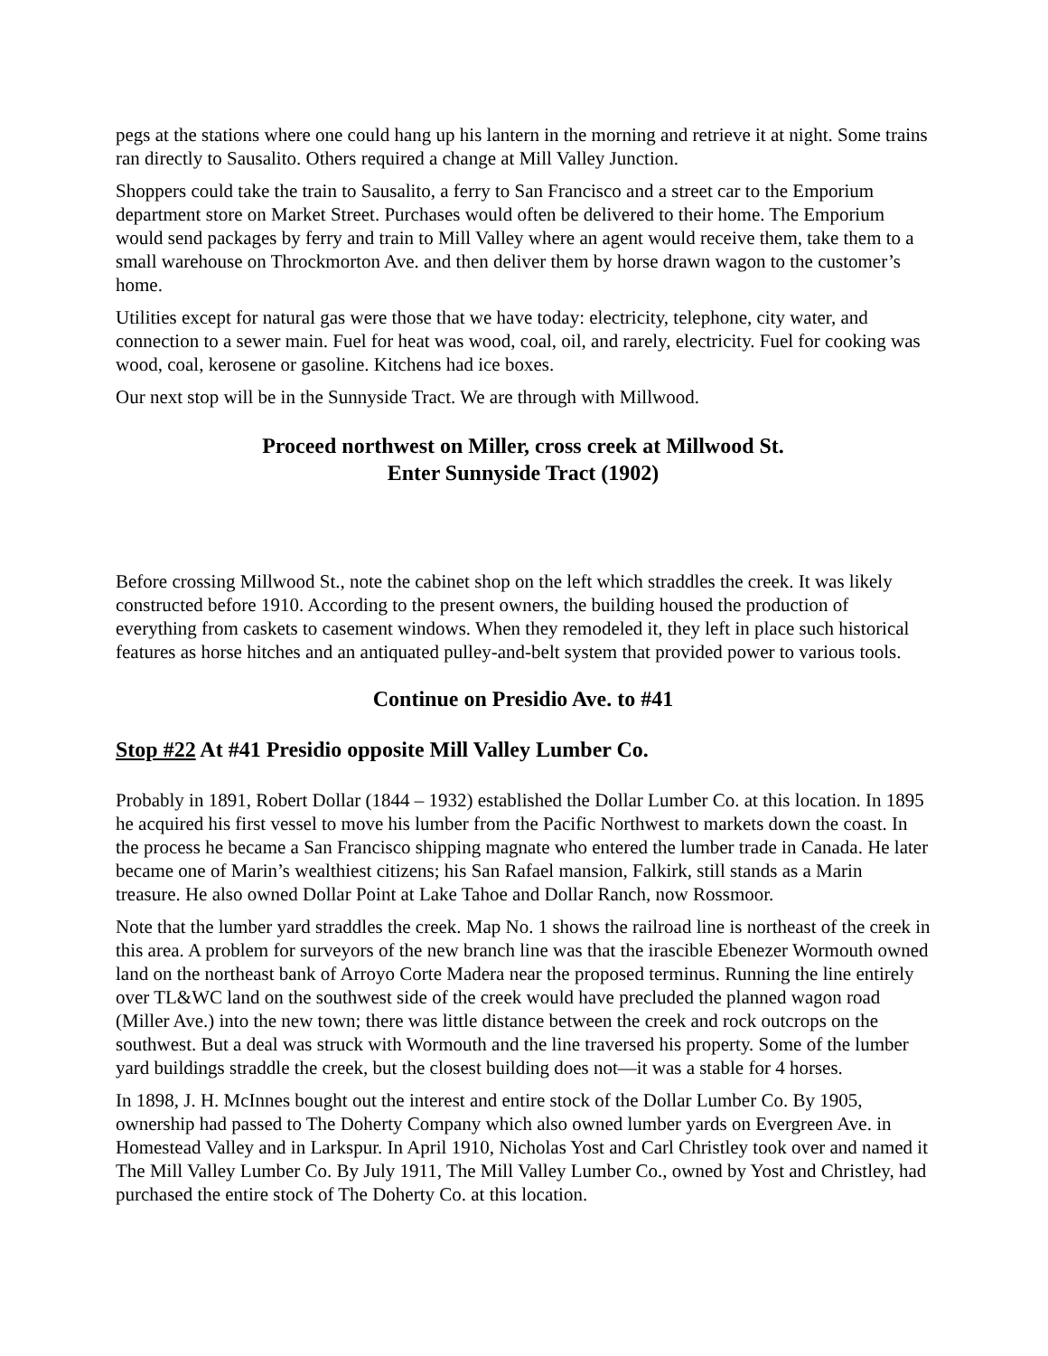pegs at the stations where one could hang up his lantern in the morning and retrieve it at night. Some trains ran directly to Sausalito. Others required a change at Mill Valley Junction.
Shoppers could take the train to Sausalito, a ferry to San Francisco and a street car to the Emporium department store on Market Street. Purchases would often be delivered to their home. The Emporium would send packages by ferry and train to Mill Valley where an agent would receive them, take them to a small warehouse on Throckmorton Ave. and then deliver them by horse drawn wagon to the customer’s home.
Utilities except for natural gas were those that we have today: electricity, telephone, city water, and connection to a sewer main. Fuel for heat was wood, coal, oil, and rarely, electricity. Fuel for cooking was wood, coal, kerosene or gasoline. Kitchens had ice boxes.
Our next stop will be in the Sunnyside Tract. We are through with Millwood.
Proceed northwest on Miller, cross creek at Millwood St.
Enter Sunnyside Tract (1902)
Before crossing Millwood St., note the cabinet shop on the left which straddles the creek. It was likely constructed before 1910. According to the present owners, the building housed the production of everything from caskets to casement windows. When they remodeled it, they left in place such historical features as horse hitches and an antiquated pulley-and-belt system that provided power to various tools.
Continue on Presidio Ave. to #41
Stop #22 At #41 Presidio opposite Mill Valley Lumber Co.
Probably in 1891, Robert Dollar (1844 – 1932) established the Dollar Lumber Co. at this location. In 1895 he acquired his first vessel to move his lumber from the Pacific Northwest to markets down the coast. In the process he became a San Francisco shipping magnate who entered the lumber trade in Canada. He later became one of Marin’s wealthiest citizens; his San Rafael mansion, Falkirk, still stands as a Marin treasure. He also owned Dollar Point at Lake Tahoe and Dollar Ranch, now Rossmoor.
Note that the lumber yard straddles the creek. Map No. 1 shows the railroad line is northeast of the creek in this area. A problem for surveyors of the new branch line was that the irascible Ebenezer Wormouth owned land on the northeast bank of Arroyo Corte Madera near the proposed terminus. Running the line entirely over TL&WC land on the southwest side of the creek would have precluded the planned wagon road (Miller Ave.) into the new town; there was little distance between the creek and rock outcrops on the southwest. But a deal was struck with Wormouth and the line traversed his property. Some of the lumber yard buildings straddle the creek, but the closest building does not—it was a stable for 4 horses.
In 1898, J. H. McInnes bought out the interest and entire stock of the Dollar Lumber Co. By 1905, ownership had passed to The Doherty Company which also owned lumber yards on Evergreen Ave. in Homestead Valley and in Larkspur. In April 1910, Nicholas Yost and Carl Christley took over and named it The Mill Valley Lumber Co. By July 1911, The Mill Valley Lumber Co., owned by Yost and Christley, had purchased the entire stock of The Doherty Co. at this location.